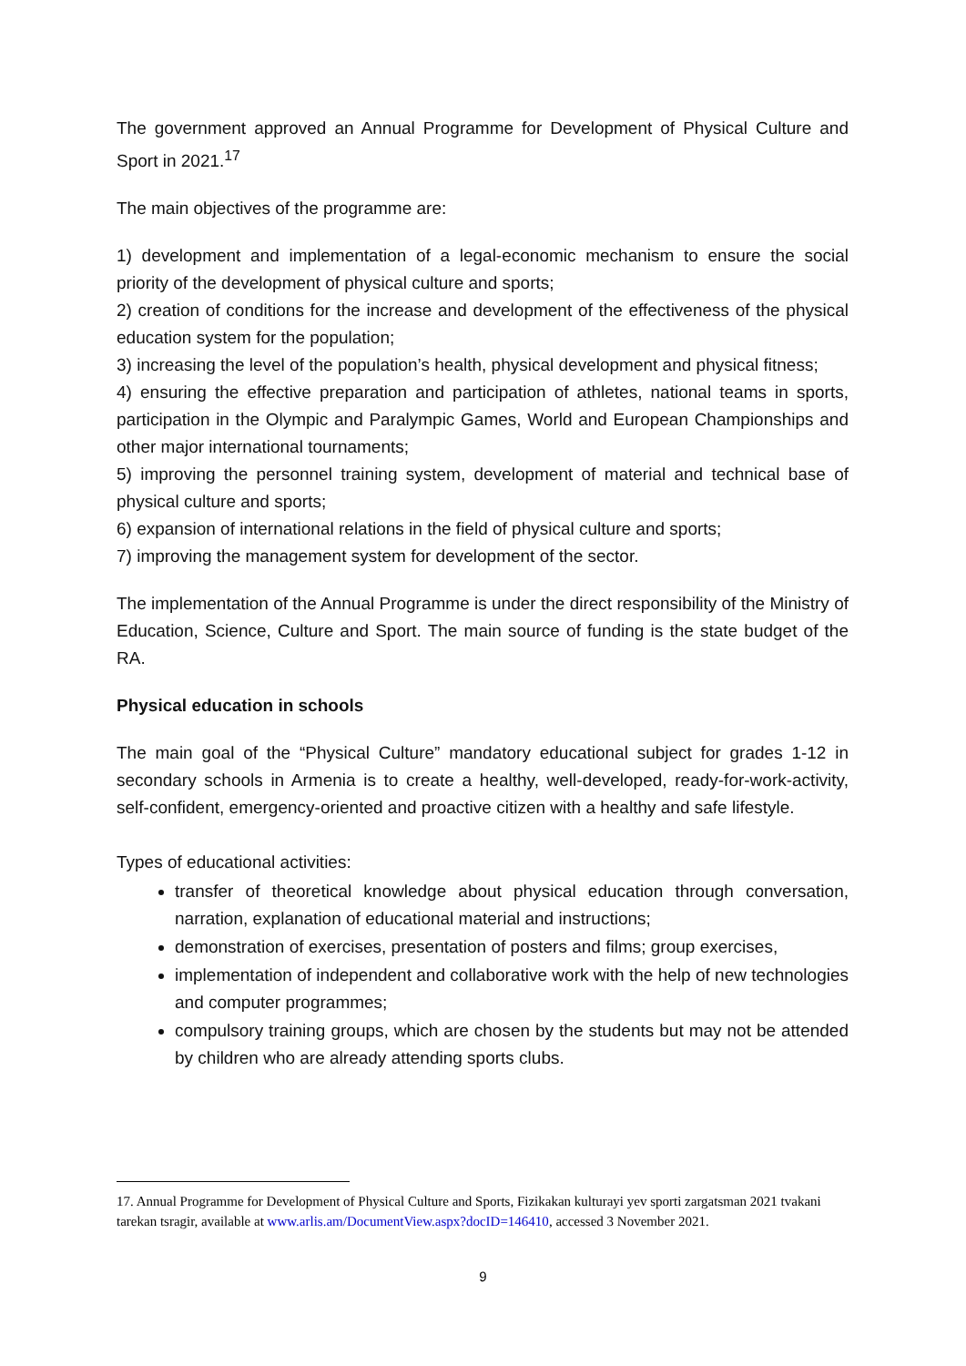The government approved an Annual Programme for Development of Physical Culture and Sport in 2021.<sup>17</sup>
The main objectives of the programme are:
1) development and implementation of a legal-economic mechanism to ensure the social priority of the development of physical culture and sports;
2) creation of conditions for the increase and development of the effectiveness of the physical education system for the population;
3) increasing the level of the population’s health, physical development and physical fitness;
4) ensuring the effective preparation and participation of athletes, national teams in sports, participation in the Olympic and Paralympic Games, World and European Championships and other major international tournaments;
5) improving the personnel training system, development of material and technical base of physical culture and sports;
6) expansion of international relations in the field of physical culture and sports;
7) improving the management system for development of the sector.
The implementation of the Annual Programme is under the direct responsibility of the Ministry of Education, Science, Culture and Sport. The main source of funding is the state budget of the RA.
Physical education in schools
The main goal of the “Physical Culture” mandatory educational subject for grades 1-12 in secondary schools in Armenia is to create a healthy, well-developed, ready-for-work-activity, self-confident, emergency-oriented and proactive citizen with a healthy and safe lifestyle.
Types of educational activities:
transfer of theoretical knowledge about physical education through conversation, narration, explanation of educational material and instructions;
demonstration of exercises, presentation of posters and films; group exercises,
implementation of independent and collaborative work with the help of new technologies and computer programmes;
compulsory training groups, which are chosen by the students but may not be attended by children who are already attending sports clubs.
17. Annual Programme for Development of Physical Culture and Sports, Fizikakan kulturayi yev sporti zargatsman 2021 tvakani tarekan tsragir, available at www.arlis.am/DocumentView.aspx?docID=146410, accessed 3 November 2021.
9